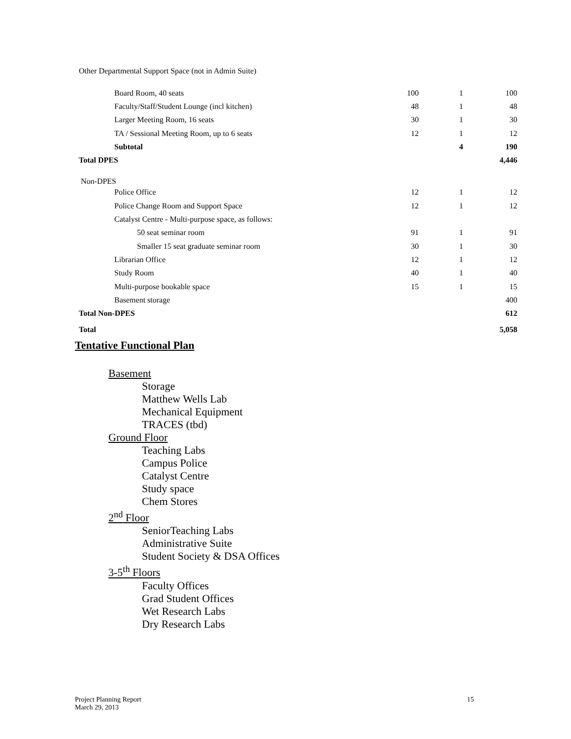| Other Departmental Support Space (not in Admin Suite) | | | |
| Board Room, 40 seats | 100 | 1 | 100 |
| Faculty/Staff/Student Lounge (incl kitchen) | 48 | 1 | 48 |
| Larger Meeting Room, 16 seats | 30 | 1 | 30 |
| TA / Sessional Meeting Room, up to 6 seats | 12 | 1 | 12 |
| Subtotal | | 4 | 190 |
| Total DPES | | | 4,446 |
| Non-DPES | | | |
| Police Office | 12 | 1 | 12 |
| Police Change Room and Support Space | 12 | 1 | 12 |
| Catalyst Centre - Multi-purpose space, as follows: | | | |
| 50 seat seminar room | 91 | 1 | 91 |
| Smaller 15 seat graduate seminar room | 30 | 1 | 30 |
| Librarian Office | 12 | 1 | 12 |
| Study Room | 40 | 1 | 40 |
| Multi-purpose bookable space | 15 | 1 | 15 |
| Basement storage | | | 400 |
| Total Non-DPES | | | 612 |
| Total | | | 5,058 |
Tentative Functional Plan
Basement
Storage
Matthew Wells Lab
Mechanical Equipment
TRACES (tbd)
Ground Floor
Teaching Labs
Campus Police
Catalyst Centre
Study space
Chem Stores
2<sup>nd</sup> Floor
SeniorTeaching Labs
Administrative Suite
Student Society & DSA Offices
3-5<sup>th</sup> Floors
Faculty Offices
Grad Student Offices
Wet Research Labs
Dry Research Labs
15 Project Planning Report
March 29, 2013